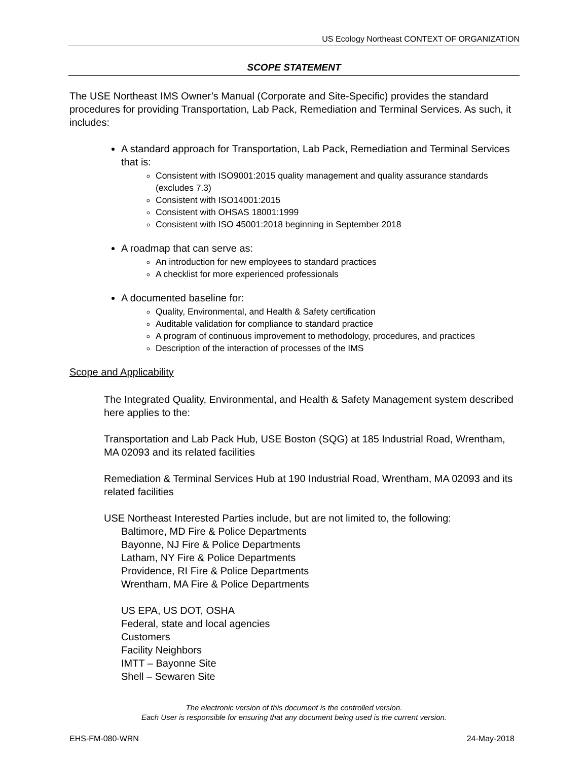US Ecology Northeast CONTEXT OF ORGANIZATION
SCOPE STATEMENT
The USE Northeast IMS Owner’s Manual (Corporate and Site-Specific) provides the standard procedures for providing Transportation, Lab Pack, Remediation and Terminal Services. As such, it includes:
A standard approach for Transportation, Lab Pack, Remediation and Terminal Services that is:
Consistent with ISO9001:2015 quality management and quality assurance standards (excludes 7.3)
Consistent with ISO14001:2015
Consistent with OHSAS 18001:1999
Consistent with ISO 45001:2018 beginning in September 2018
A roadmap that can serve as:
An introduction for new employees to standard practices
A checklist for more experienced professionals
A documented baseline for:
Quality, Environmental, and Health & Safety certification
Auditable validation for compliance to standard practice
A program of continuous improvement to methodology, procedures, and practices
Description of the interaction of processes of the IMS
Scope and Applicability
The Integrated Quality, Environmental, and Health & Safety Management system described here applies to the:
Transportation and Lab Pack Hub, USE Boston (SQG) at 185 Industrial Road, Wrentham, MA 02093 and its related facilities
Remediation & Terminal Services Hub at 190 Industrial Road, Wrentham, MA 02093 and its related facilities
USE Northeast Interested Parties include, but are not limited to, the following:
Baltimore, MD Fire & Police Departments
Bayonne, NJ Fire & Police Departments
Latham, NY Fire & Police Departments
Providence, RI Fire & Police Departments
Wrentham, MA Fire & Police Departments
US EPA, US DOT, OSHA
Federal, state and local agencies
Customers
Facility Neighbors
IMTT – Bayonne Site
Shell – Sewaren Site
The electronic version of this document is the controlled version.
Each User is responsible for ensuring that any document being used is the current version.
EHS-FM-080-WRN 24-May-2018